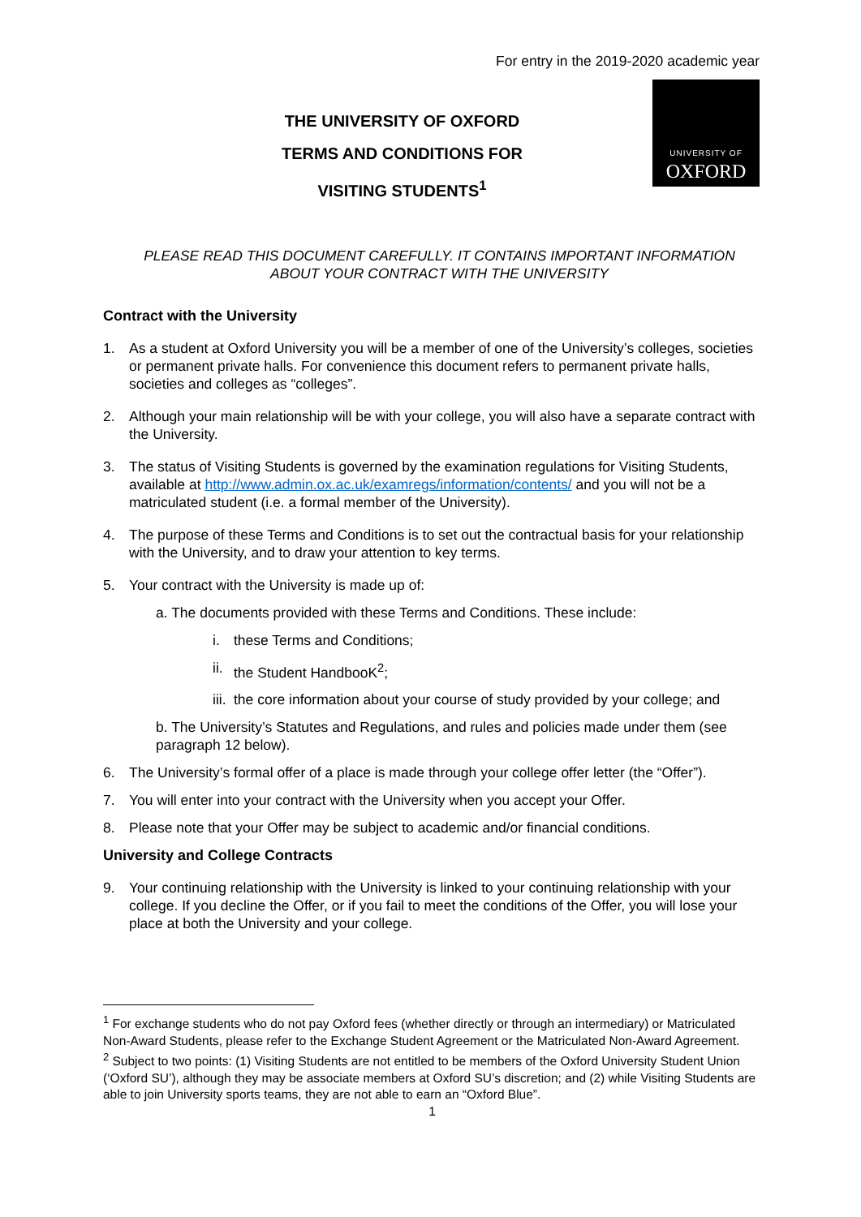For entry in the 2019-2020 academic year
THE UNIVERSITY OF OXFORD
TERMS AND CONDITIONS FOR
VISITING STUDENTS<sup>1</sup>
UNIVERSITY OF
OXFORD
PLEASE READ THIS DOCUMENT CAREFULLY. IT CONTAINS IMPORTANT INFORMATION ABOUT YOUR CONTRACT WITH THE UNIVERSITY
Contract with the University
1. As a student at Oxford University you will be a member of one of the University’s colleges, societies or permanent private halls. For convenience this document refers to permanent private halls, societies and colleges as “colleges”.
2. Although your main relationship will be with your college, you will also have a separate contract with the University.
3. The status of Visiting Students is governed by the examination regulations for Visiting Students, available at http://www.admin.ox.ac.uk/examregs/information/contents/ and you will not be a matriculated student (i.e. a formal member of the University).
4. The purpose of these Terms and Conditions is to set out the contractual basis for your relationship with the University, and to draw your attention to key terms.
5. Your contract with the University is made up of:
a. The documents provided with these Terms and Conditions. These include:
i. these Terms and Conditions;
ii. the Student HandbooK<sup>2</sup>;
iii. the core information about your course of study provided by your college; and
b. The University’s Statutes and Regulations, and rules and policies made under them (see paragraph 12 below).
6. The University’s formal offer of a place is made through your college offer letter (the “Offer”).
7. You will enter into your contract with the University when you accept your Offer.
8. Please note that your Offer may be subject to academic and/or financial conditions.
University and College Contracts
9. Your continuing relationship with the University is linked to your continuing relationship with your college. If you decline the Offer, or if you fail to meet the conditions of the Offer, you will lose your place at both the University and your college.
<sup>1</sup> For exchange students who do not pay Oxford fees (whether directly or through an intermediary) or Matriculated Non-Award Students, please refer to the Exchange Student Agreement or the Matriculated Non-Award Agreement.
<sup>2</sup> Subject to two points: (1) Visiting Students are not entitled to be members of the Oxford University Student Union (‘Oxford SU’), although they may be associate members at Oxford SU’s discretion; and (2) while Visiting Students are able to join University sports teams, they are not able to earn an “Oxford Blue”.
1